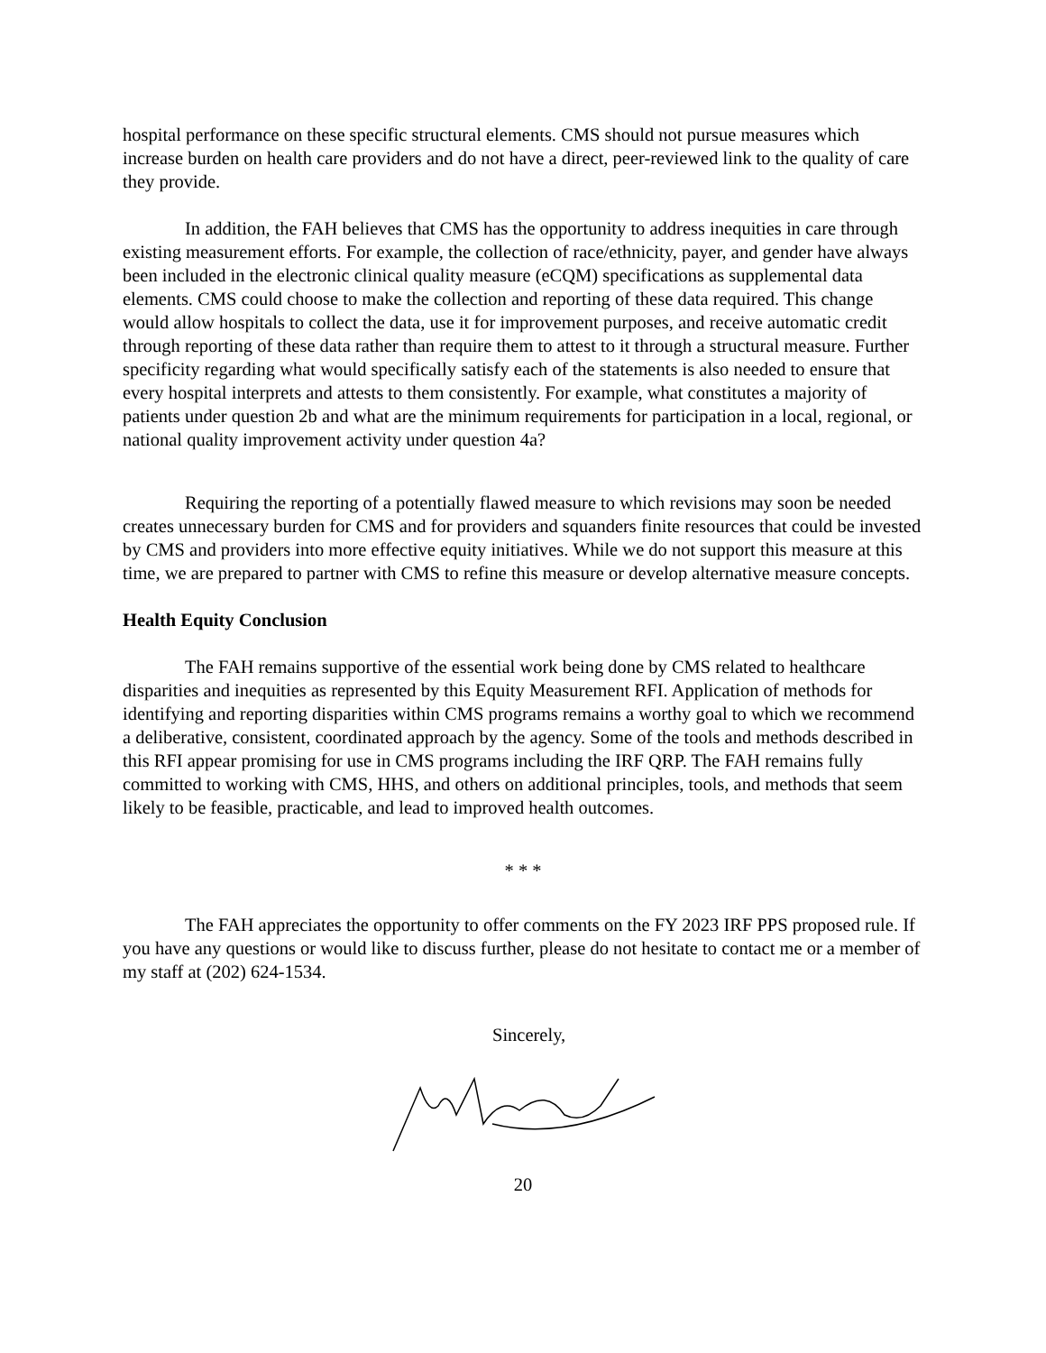hospital performance on these specific structural elements. CMS should not pursue measures which increase burden on health care providers and do not have a direct, peer-reviewed link to the quality of care they provide.
In addition, the FAH believes that CMS has the opportunity to address inequities in care through existing measurement efforts. For example, the collection of race/ethnicity, payer, and gender have always been included in the electronic clinical quality measure (eCQM) specifications as supplemental data elements. CMS could choose to make the collection and reporting of these data required. This change would allow hospitals to collect the data, use it for improvement purposes, and receive automatic credit through reporting of these data rather than require them to attest to it through a structural measure. Further specificity regarding what would specifically satisfy each of the statements is also needed to ensure that every hospital interprets and attests to them consistently. For example, what constitutes a majority of patients under question 2b and what are the minimum requirements for participation in a local, regional, or national quality improvement activity under question 4a?
Requiring the reporting of a potentially flawed measure to which revisions may soon be needed creates unnecessary burden for CMS and for providers and squanders finite resources that could be invested by CMS and providers into more effective equity initiatives. While we do not support this measure at this time, we are prepared to partner with CMS to refine this measure or develop alternative measure concepts.
Health Equity Conclusion
The FAH remains supportive of the essential work being done by CMS related to healthcare disparities and inequities as represented by this Equity Measurement RFI. Application of methods for identifying and reporting disparities within CMS programs remains a worthy goal to which we recommend a deliberative, consistent, coordinated approach by the agency. Some of the tools and methods described in this RFI appear promising for use in CMS programs including the IRF QRP. The FAH remains fully committed to working with CMS, HHS, and others on additional principles, tools, and methods that seem likely to be feasible, practicable, and lead to improved health outcomes.
* * *
The FAH appreciates the opportunity to offer comments on the FY 2023 IRF PPS proposed rule. If you have any questions or would like to discuss further, please do not hesitate to contact me or a member of my staff at (202) 624-1534.
Sincerely,
20